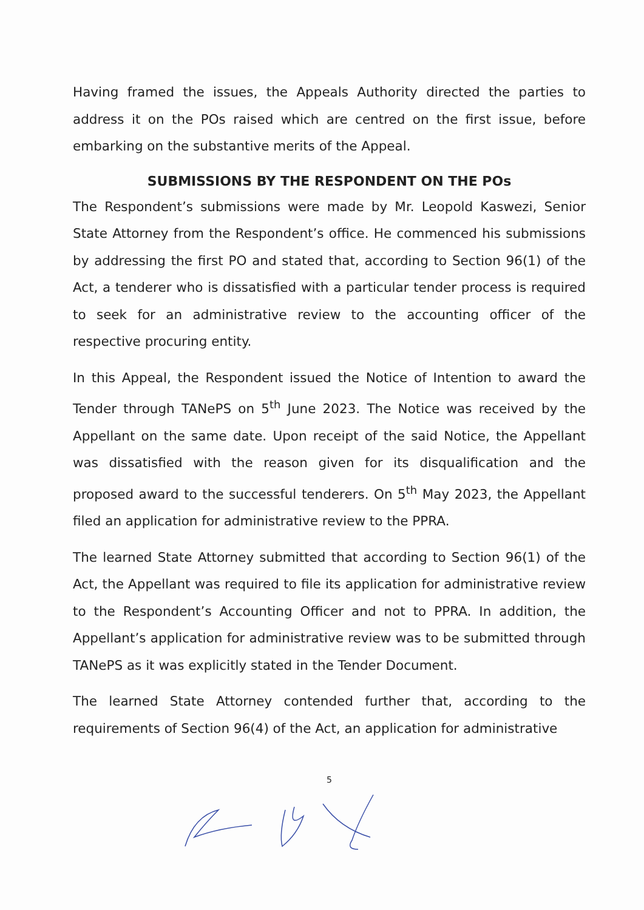Having framed the issues, the Appeals Authority directed the parties to address it on the POs raised which are centred on the first issue, before embarking on the substantive merits of the Appeal.
SUBMISSIONS BY THE RESPONDENT ON THE POs
The Respondent’s submissions were made by Mr. Leopold Kaswezi, Senior State Attorney from the Respondent’s office. He commenced his submissions by addressing the first PO and stated that, according to Section 96(1) of the Act, a tenderer who is dissatisfied with a particular tender process is required to seek for an administrative review to the accounting officer of the respective procuring entity.
In this Appeal, the Respondent issued the Notice of Intention to award the Tender through TANePS on 5<sup>th</sup> June 2023. The Notice was received by the Appellant on the same date. Upon receipt of the said Notice, the Appellant was dissatisfied with the reason given for its disqualification and the proposed award to the successful tenderers. On 5<sup>th</sup> May 2023, the Appellant filed an application for administrative review to the PPRA.
The learned State Attorney submitted that according to Section 96(1) of the Act, the Appellant was required to file its application for administrative review to the Respondent’s Accounting Officer and not to PPRA. In addition, the Appellant’s application for administrative review was to be submitted through TANePS as it was explicitly stated in the Tender Document.
The learned State Attorney contended further that, according to the requirements of Section 96(4) of the Act, an application for administrative
5